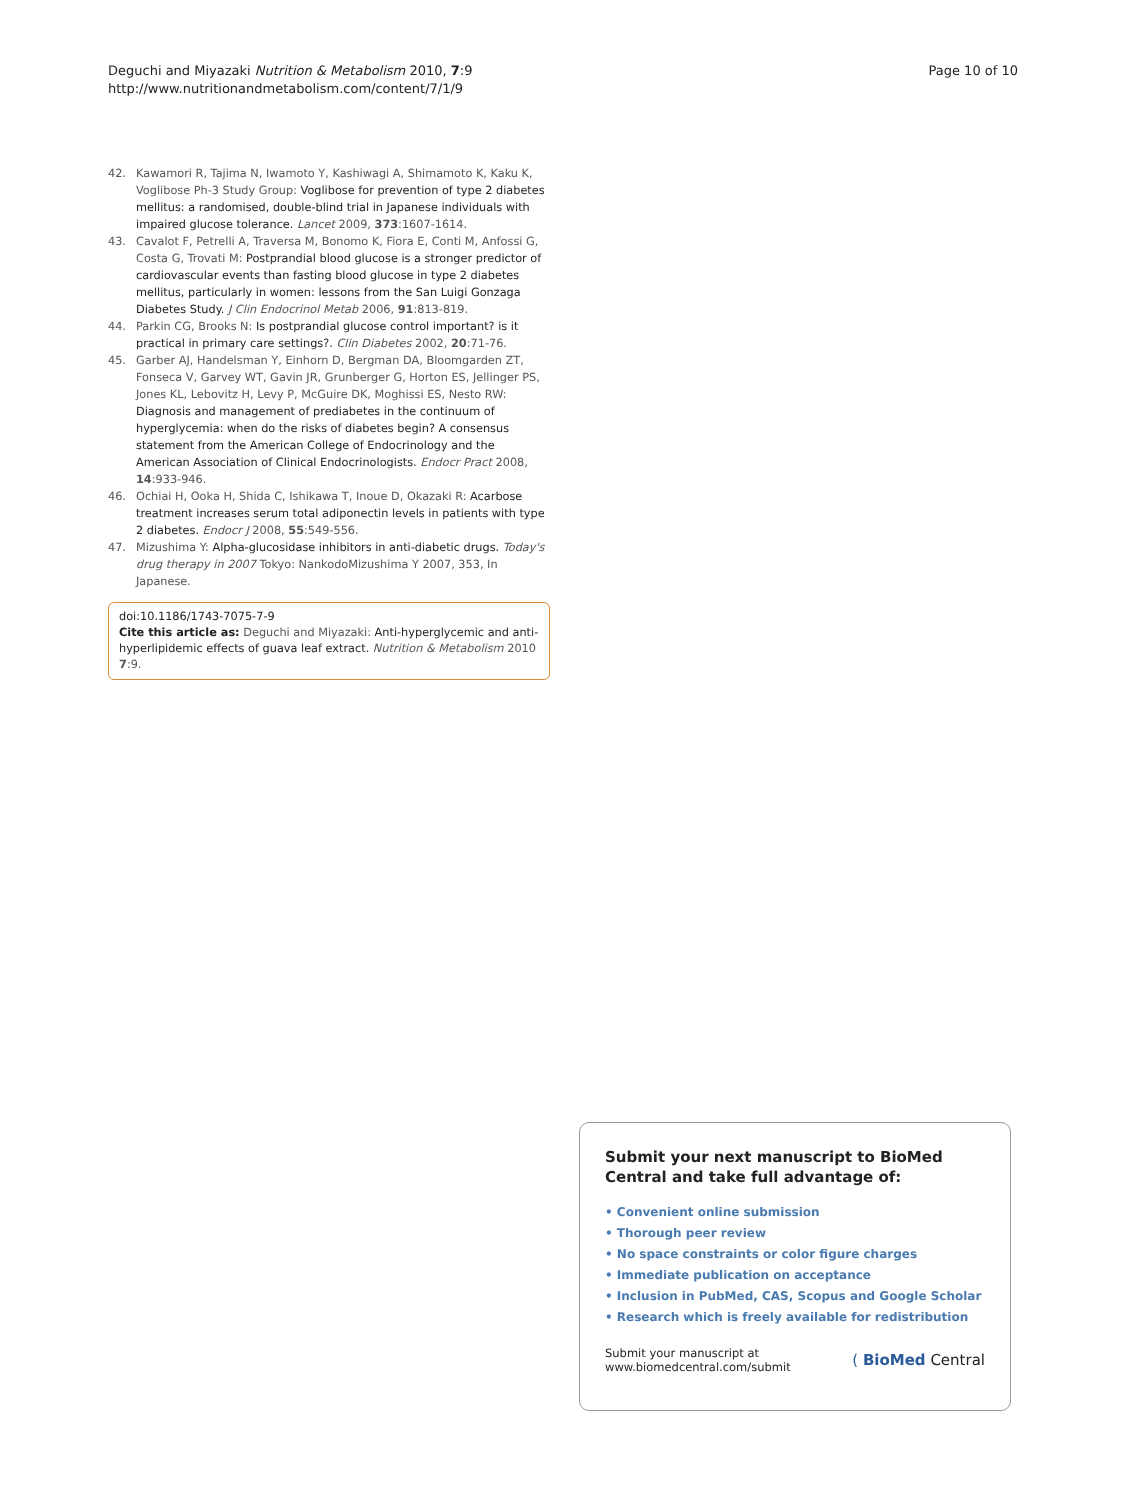Deguchi and Miyazaki Nutrition & Metabolism 2010, 7:9
http://www.nutritionandmetabolism.com/content/7/1/9
Page 10 of 10
42. Kawamori R, Tajima N, Iwamoto Y, Kashiwagi A, Shimamoto K, Kaku K, Voglibose Ph-3 Study Group: Voglibose for prevention of type 2 diabetes mellitus: a randomised, double-blind trial in Japanese individuals with impaired glucose tolerance. Lancet 2009, 373:1607-1614.
43. Cavalot F, Petrelli A, Traversa M, Bonomo K, Fiora E, Conti M, Anfossi G, Costa G, Trovati M: Postprandial blood glucose is a stronger predictor of cardiovascular events than fasting blood glucose in type 2 diabetes mellitus, particularly in women: lessons from the San Luigi Gonzaga Diabetes Study. J Clin Endocrinol Metab 2006, 91:813-819.
44. Parkin CG, Brooks N: Is postprandial glucose control important? is it practical in primary care settings?. Clin Diabetes 2002, 20:71-76.
45. Garber AJ, Handelsman Y, Einhorn D, Bergman DA, Bloomgarden ZT, Fonseca V, Garvey WT, Gavin JR, Grunberger G, Horton ES, Jellinger PS, Jones KL, Lebovitz H, Levy P, McGuire DK, Moghissi ES, Nesto RW: Diagnosis and management of prediabetes in the continuum of hyperglycemia: when do the risks of diabetes begin? A consensus statement from the American College of Endocrinology and the American Association of Clinical Endocrinologists. Endocr Pract 2008, 14:933-946.
46. Ochiai H, Ooka H, Shida C, Ishikawa T, Inoue D, Okazaki R: Acarbose treatment increases serum total adiponectin levels in patients with type 2 diabetes. Endocr J 2008, 55:549-556.
47. Mizushima Y: Alpha-glucosidase inhibitors in anti-diabetic drugs. Today's drug therapy in 2007 Tokyo: NankodoMizushima Y 2007, 353, In Japanese.
doi:10.1186/1743-7075-7-9
Cite this article as: Deguchi and Miyazaki: Anti-hyperglycemic and anti-hyperlipidemic effects of guava leaf extract. Nutrition & Metabolism 2010 7:9.
Submit your next manuscript to BioMed Central and take full advantage of:
• Convenient online submission
• Thorough peer review
• No space constraints or color figure charges
• Immediate publication on acceptance
• Inclusion in PubMed, CAS, Scopus and Google Scholar
• Research which is freely available for redistribution
Submit your manuscript at
www.biomedcentral.com/submit
( BioMed Central